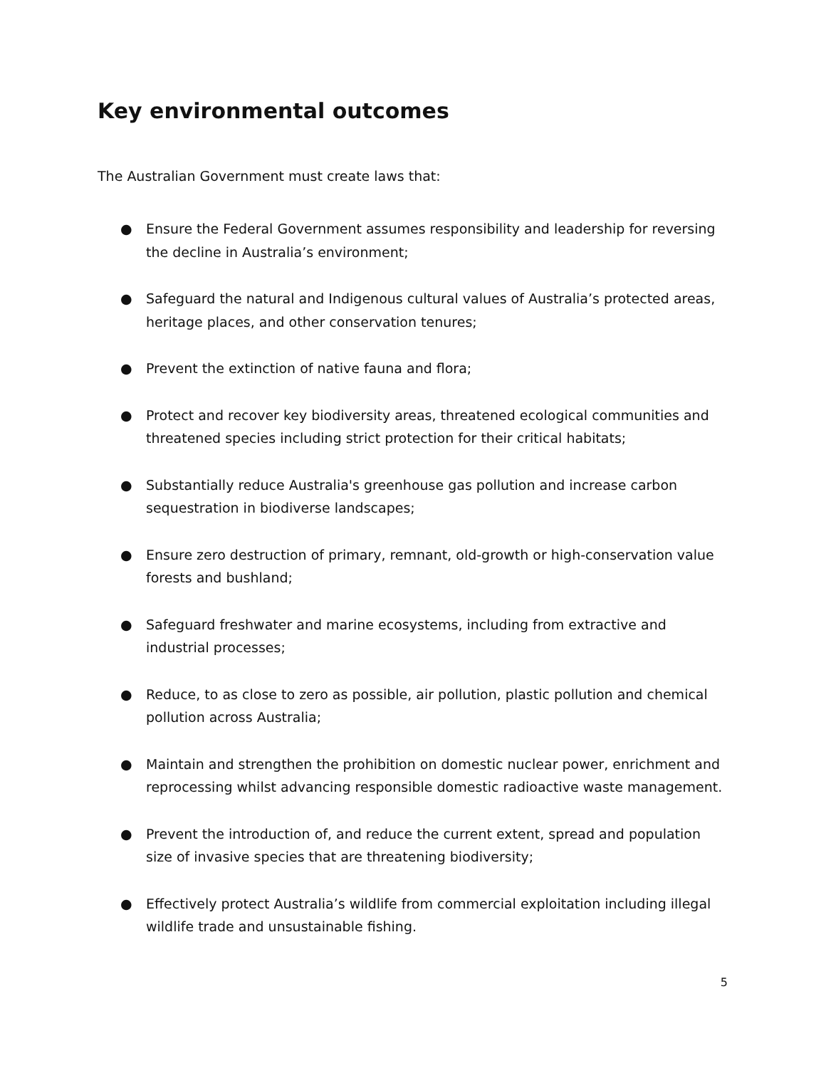Key environmental outcomes
The Australian Government must create laws that:
● Ensure the Federal Government assumes responsibility and leadership for reversing the decline in Australia’s environment;
● Safeguard the natural and Indigenous cultural values of Australia’s protected areas, heritage places, and other conservation tenures;
● Prevent the extinction of native fauna and flora;
● Protect and recover key biodiversity areas, threatened ecological communities and threatened species including strict protection for their critical habitats;
● Substantially reduce Australia's greenhouse gas pollution and increase carbon sequestration in biodiverse landscapes;
● Ensure zero destruction of primary, remnant, old-growth or high-conservation value forests and bushland;
● Safeguard freshwater and marine ecosystems, including from extractive and industrial processes;
● Reduce, to as close to zero as possible, air pollution, plastic pollution and chemical pollution across Australia;
● Maintain and strengthen the prohibition on domestic nuclear power, enrichment and reprocessing whilst advancing responsible domestic radioactive waste management.
● Prevent the introduction of, and reduce the current extent, spread and population size of invasive species that are threatening biodiversity;
● Effectively protect Australia’s wildlife from commercial exploitation including illegal wildlife trade and unsustainable fishing.
5